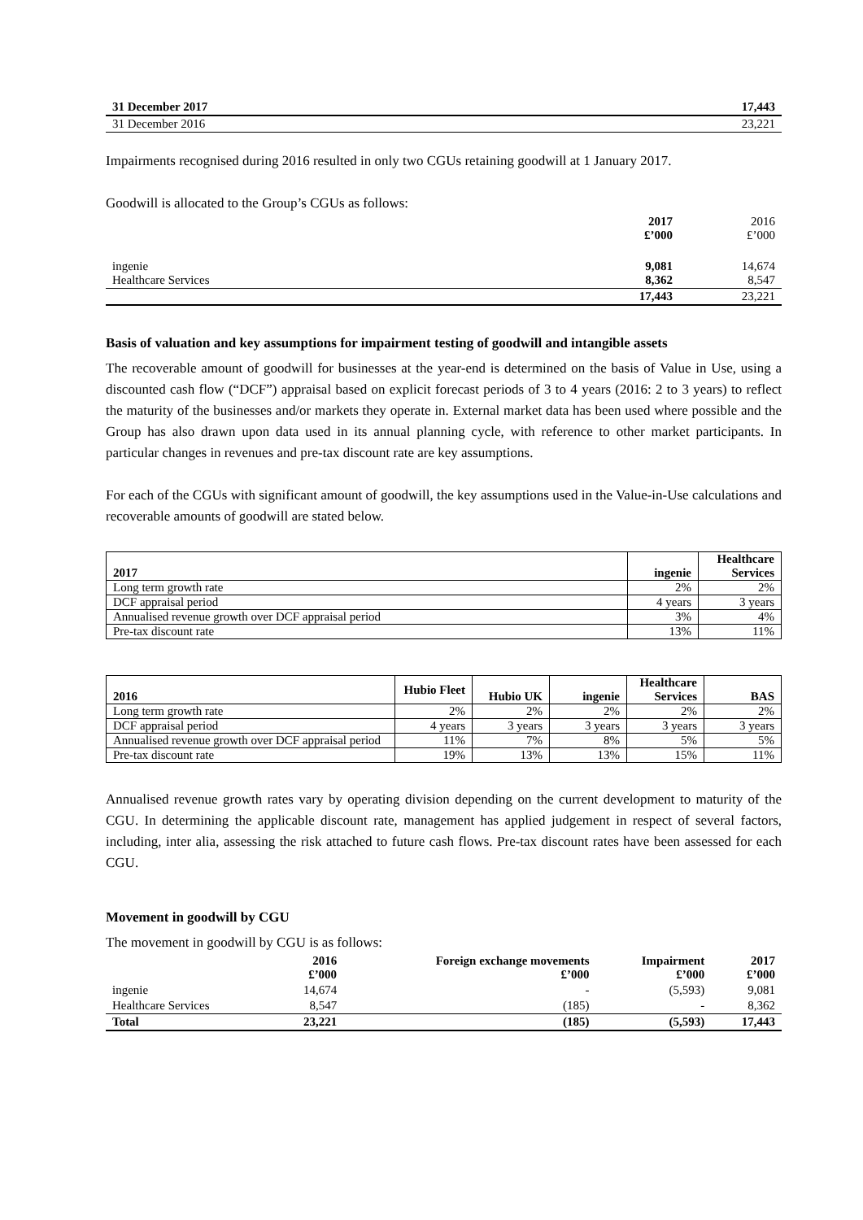| 31 December 2017 | 17,443 |
| 31 December 2016 | 23,221 |
Impairments recognised during 2016 resulted in only two CGUs retaining goodwill at 1 January 2017.
Goodwill is allocated to the Group’s CGUs as follows:
| | 2017 £’000 | 2016 £’000 |
| ingenie Healthcare Services | 9,081 8,362 | 14,674 8,547 |
| | 17,443 | 23,221 |
Basis of valuation and key assumptions for impairment testing of goodwill and intangible assets
The recoverable amount of goodwill for businesses at the year-end is determined on the basis of Value in Use, using a discounted cash flow (“DCF”) appraisal based on explicit forecast periods of 3 to 4 years (2016: 2 to 3 years) to reflect the maturity of the businesses and/or markets they operate in. External market data has been used where possible and the Group has also drawn upon data used in its annual planning cycle, with reference to other market participants. In particular changes in revenues and pre-tax discount rate are key assumptions.
For each of the CGUs with significant amount of goodwill, the key assumptions used in the Value-in-Use calculations and recoverable amounts of goodwill are stated below.
| 2017 | ingenie | Healthcare Services |
| --- | --- | --- |
| Long term growth rate | 2% | 2% |
| DCF appraisal period | 4 years | 3 years |
| Annualised revenue growth over DCF appraisal period | 3% | 4% |
| Pre-tax discount rate | 13% | 11% |
| 2016 | Hubio Fleet | Hubio UK | ingenie | Healthcare Services | BAS |
| --- | --- | --- | --- | --- | --- |
| Long term growth rate | 2% | 2% | 2% | 2% | 2% |
| DCF appraisal period | 4 years | 3 years | 3 years | 3 years | 3 years |
| Annualised revenue growth over DCF appraisal period | 11% | 7% | 8% | 5% | 5% |
| Pre-tax discount rate | 19% | 13% | 13% | 15% | 11% |
Annualised revenue growth rates vary by operating division depending on the current development to maturity of the CGU. In determining the applicable discount rate, management has applied judgement in respect of several factors, including, inter alia, assessing the risk attached to future cash flows. Pre-tax discount rates have been assessed for each CGU.
Movement in goodwill by CGU
The movement in goodwill by CGU is as follows:
| | 2016 £’000 | Foreign exchange movements £’000 | Impairment £’000 | 2017 £’000 |
| ingenie | 14,674 | - | (5,593) | 9,081 |
| Healthcare Services | 8,547 | (185) | - | 8,362 |
| Total | 23,221 | (185) | (5,593) | 17,443 |